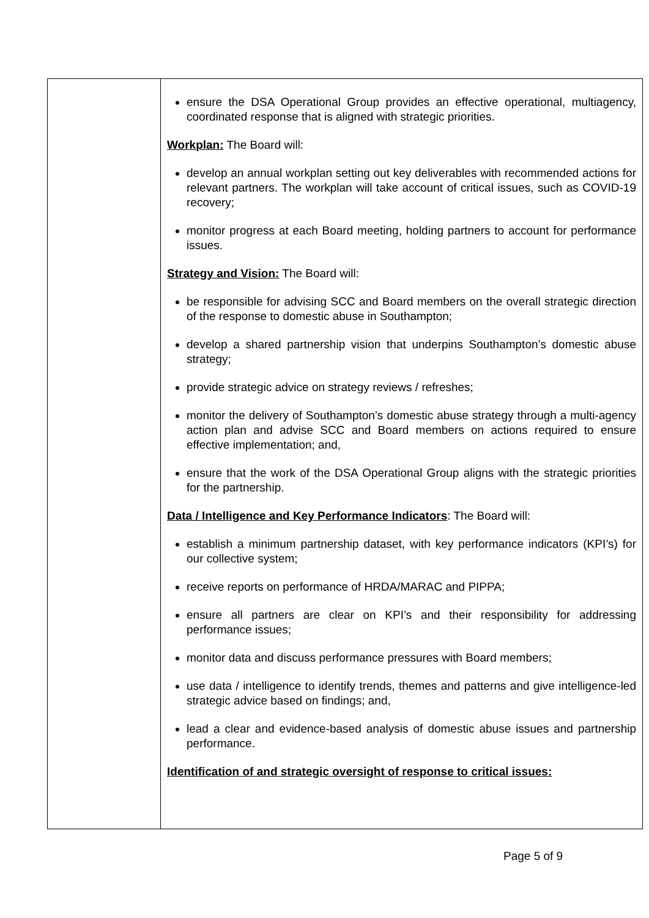| | ensure the DSA Operational Group provides an effective operational, multiagency, coordinated response that is aligned with strategic priorities. Workplan: The Board will: develop an annual workplan setting out key deliverables with recommended actions for relevant partners. The workplan will take account of critical issues, such as COVID-19 recovery; monitor progress at each Board meeting, holding partners to account for performance issues. Strategy and Vision: The Board will: be responsible for advising SCC and Board members on the overall strategic direction of the response to domestic abuse in Southampton; develop a shared partnership vision that underpins Southampton’s domestic abuse strategy; provide strategic advice on strategy reviews / refreshes; monitor the delivery of Southampton’s domestic abuse strategy through a multi-agency action plan and advise SCC and Board members on actions required to ensure effective implementation; and, ensure that the work of the DSA Operational Group aligns with the strategic priorities for the partnership. Data / Intelligence and Key Performance Indicators : The Board will: establish a minimum partnership dataset, with key performance indicators (KPI’s) for our collective system; receive reports on performance of HRDA/MARAC and PIPPA; ensure all partners are clear on KPI’s and their responsibility for addressing performance issues; monitor data and discuss performance pressures with Board members; use data / intelligence to identify trends, themes and patterns and give intelligence-led strategic advice based on findings; and, lead a clear and evidence-based analysis of domestic abuse issues and partnership performance. Identification of and strategic oversight of response to critical issues: |
Page 5 of 9